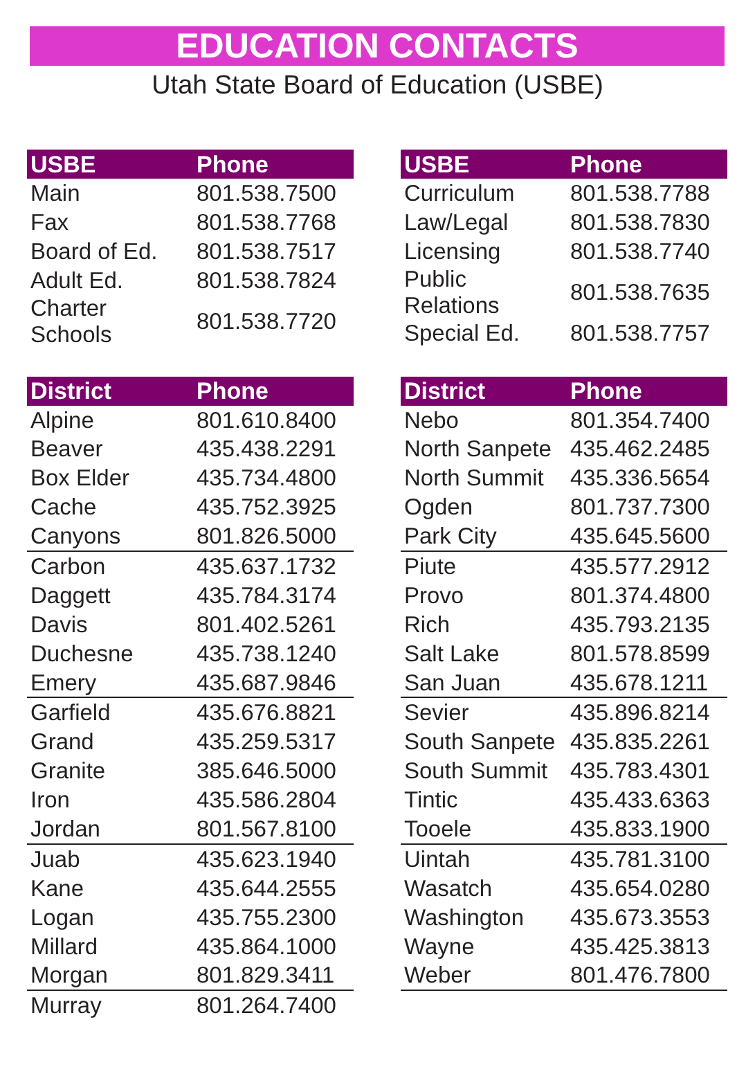EDUCATION CONTACTS
Utah State Board of Education (USBE)
| USBE | Phone |
| --- | --- |
| Main | 801.538.7500 |
| Fax | 801.538.7768 |
| Board of Ed. | 801.538.7517 |
| Adult Ed. | 801.538.7824 |
| Charter Schools | 801.538.7720 |
| District | Phone |
| --- | --- |
| Alpine | 801.610.8400 |
| Beaver | 435.438.2291 |
| Box Elder | 435.734.4800 |
| Cache | 435.752.3925 |
| Canyons | 801.826.5000 |
| Carbon | 435.637.1732 |
| Daggett | 435.784.3174 |
| Davis | 801.402.5261 |
| Duchesne | 435.738.1240 |
| Emery | 435.687.9846 |
| Garfield | 435.676.8821 |
| Grand | 435.259.5317 |
| Granite | 385.646.5000 |
| Iron | 435.586.2804 |
| Jordan | 801.567.8100 |
| Juab | 435.623.1940 |
| Kane | 435.644.2555 |
| Logan | 435.755.2300 |
| Millard | 435.864.1000 |
| Morgan | 801.829.3411 |
| Murray | 801.264.7400 |
| USBE | Phone |
| --- | --- |
| Curriculum | 801.538.7788 |
| Law/Legal | 801.538.7830 |
| Licensing | 801.538.7740 |
| Public Relations | 801.538.7635 |
| Special Ed. | 801.538.7757 |
| District | Phone |
| --- | --- |
| Nebo | 801.354.7400 |
| North Sanpete | 435.462.2485 |
| North Summit | 435.336.5654 |
| Ogden | 801.737.7300 |
| Park City | 435.645.5600 |
| Piute | 435.577.2912 |
| Provo | 801.374.4800 |
| Rich | 435.793.2135 |
| Salt Lake | 801.578.8599 |
| San Juan | 435.678.1211 |
| Sevier | 435.896.8214 |
| South Sanpete | 435.835.2261 |
| South Summit | 435.783.4301 |
| Tintic | 435.433.6363 |
| Tooele | 435.833.1900 |
| Uintah | 435.781.3100 |
| Wasatch | 435.654.0280 |
| Washington | 435.673.3553 |
| Wayne | 435.425.3813 |
| Weber | 801.476.7800 |